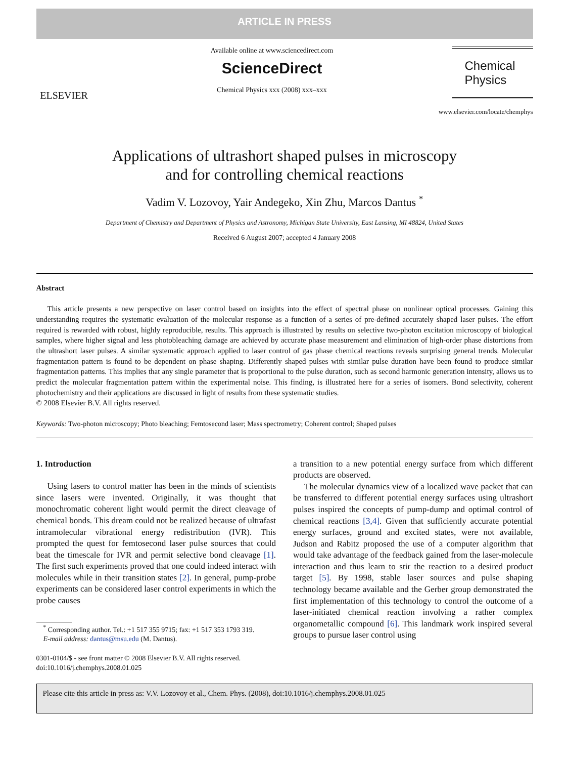ARTICLE IN PRESS
ELSEVIER
Available online at www.sciencedirect.com
ScienceDirect
Chemical Physics xxx (2008) xxx–xxx
Chemical
Physics
www.elsevier.com/locate/chemphys
Applications of ultrashort shaped pulses in microscopy
and for controlling chemical reactions
Vadim V. Lozovoy, Yair Andegeko, Xin Zhu, Marcos Dantus <sup>*</sup>
Department of Chemistry and Department of Physics and Astronomy, Michigan State University, East Lansing, MI 48824, United States
Received 6 August 2007; accepted 4 January 2008
Abstract
This article presents a new perspective on laser control based on insights into the effect of spectral phase on nonlinear optical processes. Gaining this understanding requires the systematic evaluation of the molecular response as a function of a series of pre-defined accurately shaped laser pulses. The effort required is rewarded with robust, highly reproducible, results. This approach is illustrated by results on selective two-photon excitation microscopy of biological samples, where higher signal and less photobleaching damage are achieved by accurate phase measurement and elimination of high-order phase distortions from the ultrashort laser pulses. A similar systematic approach applied to laser control of gas phase chemical reactions reveals surprising general trends. Molecular fragmentation pattern is found to be dependent on phase shaping. Differently shaped pulses with similar pulse duration have been found to produce similar fragmentation patterns. This implies that any single parameter that is proportional to the pulse duration, such as second harmonic generation intensity, allows us to predict the molecular fragmentation pattern within the experimental noise. This finding, is illustrated here for a series of isomers. Bond selectivity, coherent photochemistry and their applications are discussed in light of results from these systematic studies.
© 2008 Elsevier B.V. All rights reserved.
Keywords: Two-photon microscopy; Photo bleaching; Femtosecond laser; Mass spectrometry; Coherent control; Shaped pulses
1. Introduction
Using lasers to control matter has been in the minds of scientists since lasers were invented. Originally, it was thought that monochromatic coherent light would permit the direct cleavage of chemical bonds. This dream could not be realized because of ultrafast intramolecular vibrational energy redistribution (IVR). This prompted the quest for femtosecond laser pulse sources that could beat the timescale for IVR and permit selective bond cleavage [1]. The first such experiments proved that one could indeed interact with molecules while in their transition states [2]. In general, pump-probe experiments can be considered laser control experiments in which the probe causes
<sup>*</sup> Corresponding author. Tel.: +1 517 355 9715; fax: +1 517 353 1793 319.
E-mail address: dantus@msu.edu (M. Dantus).
0301-0104/$ - see front matter © 2008 Elsevier B.V. All rights reserved.
doi:10.1016/j.chemphys.2008.01.025
a transition to a new potential energy surface from which different products are observed.
The molecular dynamics view of a localized wave packet that can be transferred to different potential energy surfaces using ultrashort pulses inspired the concepts of pump-dump and optimal control of chemical reactions [3,4]. Given that sufficiently accurate potential energy surfaces, ground and excited states, were not available, Judson and Rabitz proposed the use of a computer algorithm that would take advantage of the feedback gained from the laser-molecule interaction and thus learn to stir the reaction to a desired product target [5]. By 1998, stable laser sources and pulse shaping technology became available and the Gerber group demonstrated the first implementation of this technology to control the outcome of a laser-initiated chemical reaction involving a rather complex organometallic compound [6]. This landmark work inspired several groups to pursue laser control using
Please cite this article in press as: V.V. Lozovoy et al., Chem. Phys. (2008), doi:10.1016/j.chemphys.2008.01.025